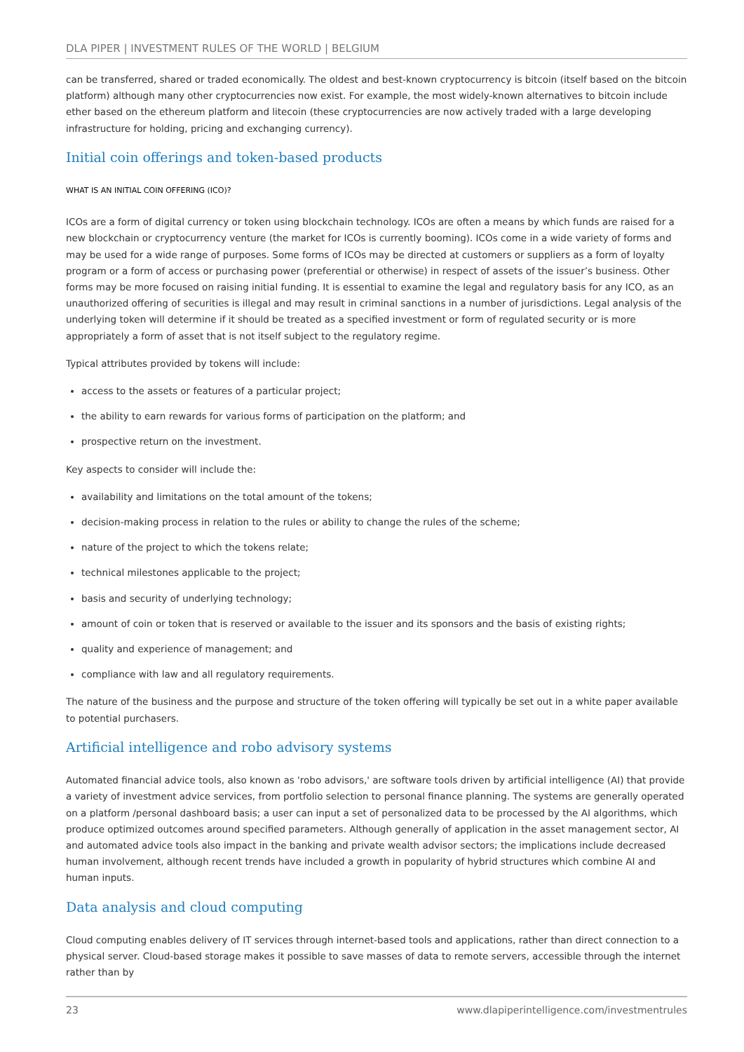DLA PIPER | INVESTMENT RULES OF THE WORLD | BELGIUM
can be transferred, shared or traded economically. The oldest and best-known cryptocurrency is bitcoin (itself based on the bitcoin platform) although many other cryptocurrencies now exist. For example, the most widely-known alternatives to bitcoin include ether based on the ethereum platform and litecoin (these cryptocurrencies are now actively traded with a large developing infrastructure for holding, pricing and exchanging currency).
Initial coin offerings and token-based products
WHAT IS AN INITIAL COIN OFFERING (ICO)?
ICOs are a form of digital currency or token using blockchain technology. ICOs are often a means by which funds are raised for a new blockchain or cryptocurrency venture (the market for ICOs is currently booming). ICOs come in a wide variety of forms and may be used for a wide range of purposes. Some forms of ICOs may be directed at customers or suppliers as a form of loyalty program or a form of access or purchasing power (preferential or otherwise) in respect of assets of the issuer’s business. Other forms may be more focused on raising initial funding. It is essential to examine the legal and regulatory basis for any ICO, as an unauthorized offering of securities is illegal and may result in criminal sanctions in a number of jurisdictions. Legal analysis of the underlying token will determine if it should be treated as a specified investment or form of regulated security or is more appropriately a form of asset that is not itself subject to the regulatory regime.
Typical attributes provided by tokens will include:
access to the assets or features of a particular project;
the ability to earn rewards for various forms of participation on the platform; and
prospective return on the investment.
Key aspects to consider will include the:
availability and limitations on the total amount of the tokens;
decision-making process in relation to the rules or ability to change the rules of the scheme;
nature of the project to which the tokens relate;
technical milestones applicable to the project;
basis and security of underlying technology;
amount of coin or token that is reserved or available to the issuer and its sponsors and the basis of existing rights;
quality and experience of management; and
compliance with law and all regulatory requirements.
The nature of the business and the purpose and structure of the token offering will typically be set out in a white paper available to potential purchasers.
Artificial intelligence and robo advisory systems
Automated financial advice tools, also known as 'robo advisors,' are software tools driven by artificial intelligence (AI) that provide a variety of investment advice services, from portfolio selection to personal finance planning. The systems are generally operated on a platform /personal dashboard basis; a user can input a set of personalized data to be processed by the AI algorithms, which produce optimized outcomes around specified parameters. Although generally of application in the asset management sector, AI and automated advice tools also impact in the banking and private wealth advisor sectors; the implications include decreased human involvement, although recent trends have included a growth in popularity of hybrid structures which combine AI and human inputs.
Data analysis and cloud computing
Cloud computing enables delivery of IT services through internet-based tools and applications, rather than direct connection to a physical server. Cloud-based storage makes it possible to save masses of data to remote servers, accessible through the internet rather than by
23 www.dlapiperintelligence.com/investmentrules